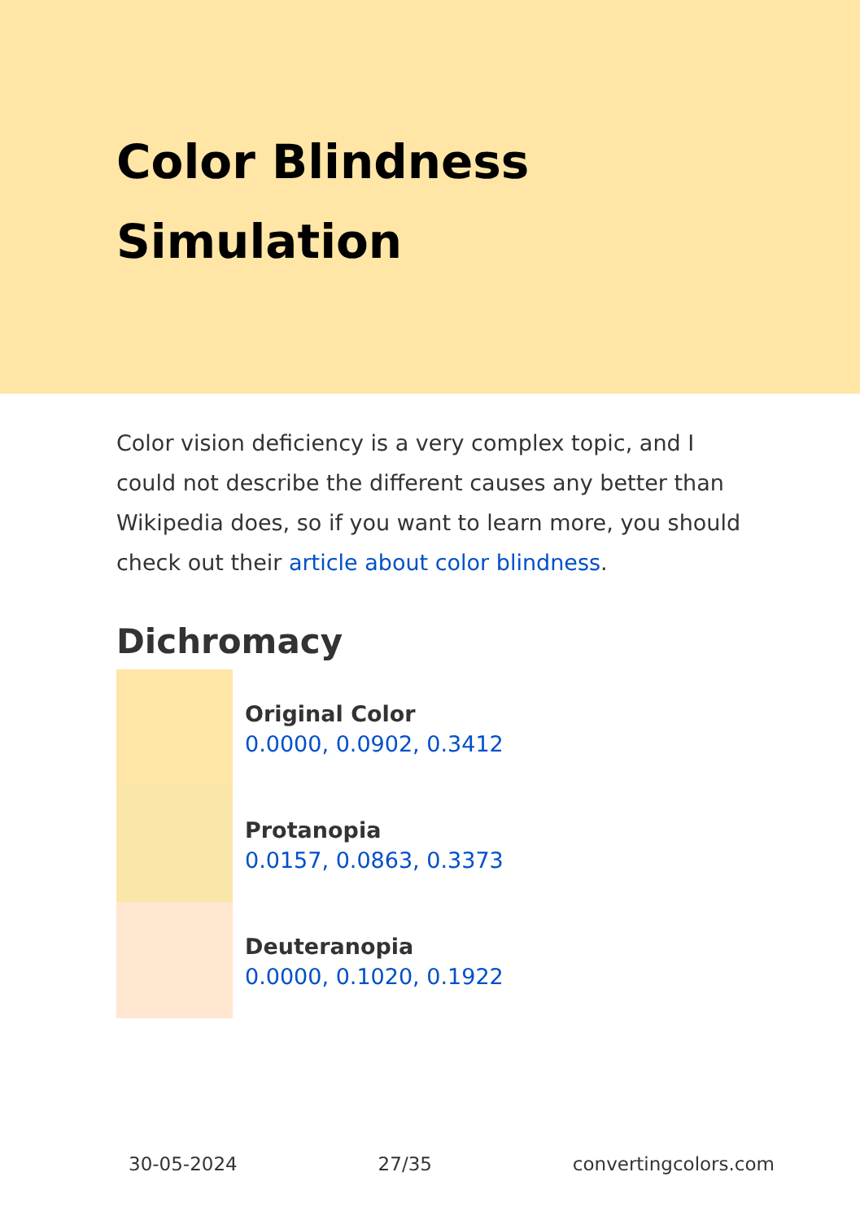Color Blindness
Simulation
Color vision deficiency is a very complex topic, and I could not describe the different causes any better than Wikipedia does, so if you want to learn more, you should check out their article about color blindness.
Dichromacy
Original Color
0.0000, 0.0902, 0.3412
Protanopia
0.0157, 0.0863, 0.3373
Deuteranopia
0.0000, 0.1020, 0.1922
30-05-2024 27/35 convertingcolors.com